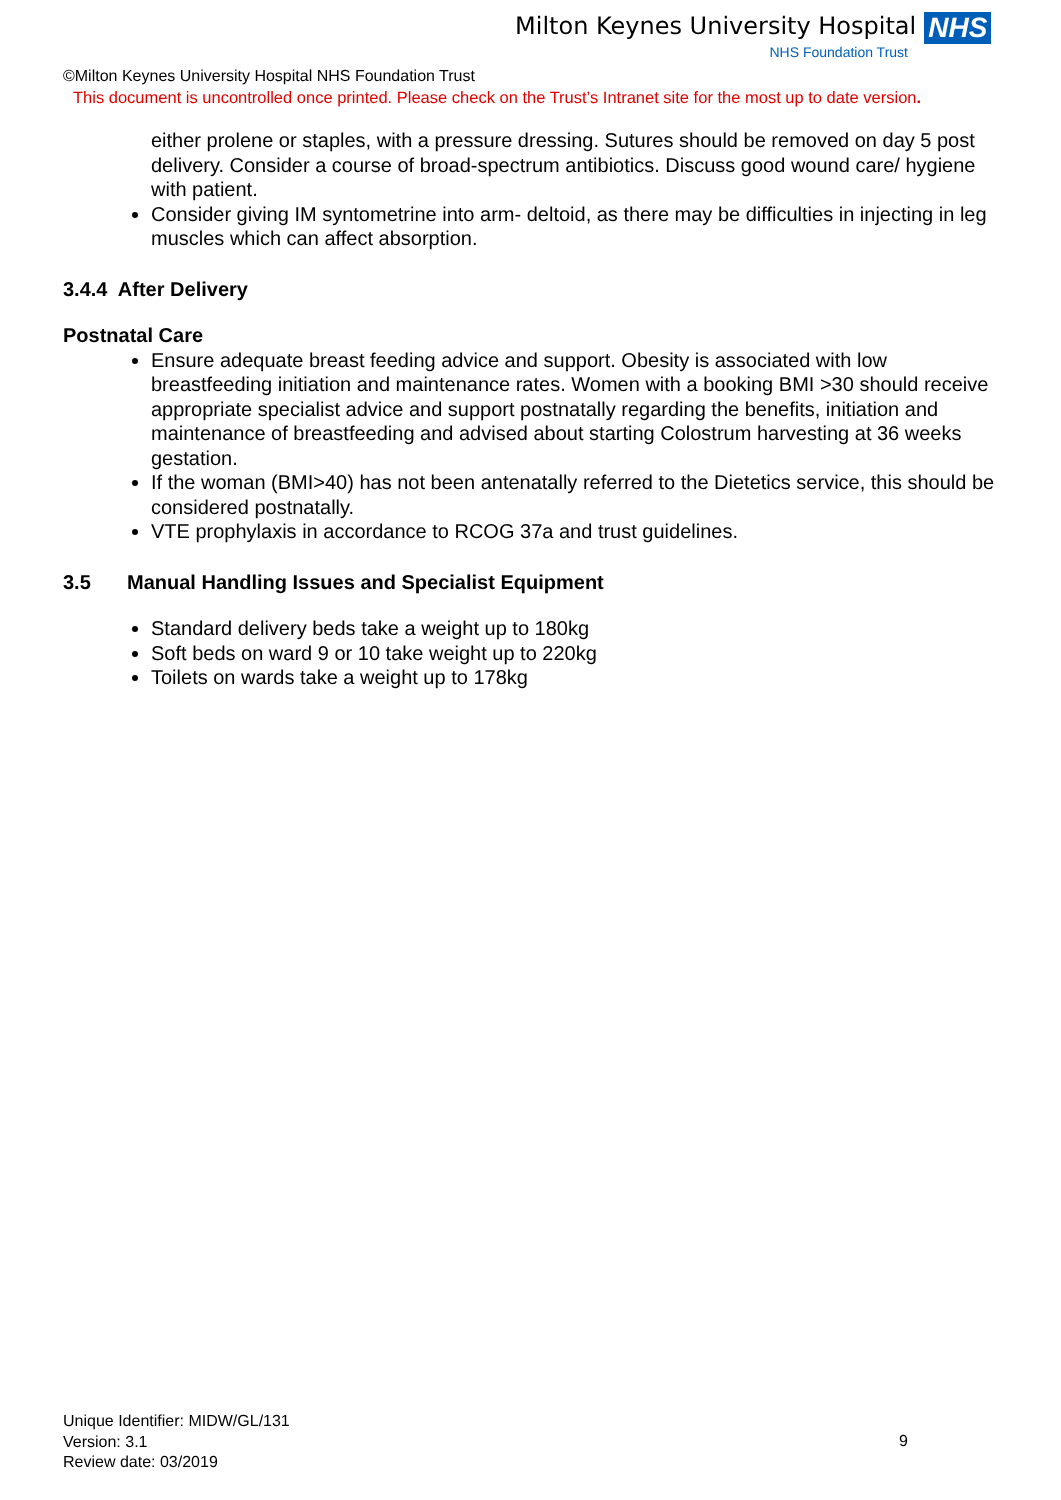Milton Keynes University Hospital NHS
NHS Foundation Trust
©Milton Keynes University Hospital NHS Foundation Trust
This document is uncontrolled once printed. Please check on the Trust’s Intranet site for the most up to date version.
either prolene or staples, with a pressure dressing. Sutures should be removed on day 5 post delivery. Consider a course of broad-spectrum antibiotics. Discuss good wound care/ hygiene with patient.
Consider giving IM syntometrine into arm- deltoid, as there may be difficulties in injecting in leg muscles which can affect absorption.
3.4.4 After Delivery
Postnatal Care
Ensure adequate breast feeding advice and support. Obesity is associated with low breastfeeding initiation and maintenance rates. Women with a booking BMI >30 should receive appropriate specialist advice and support postnatally regarding the benefits, initiation and maintenance of breastfeeding and advised about starting Colostrum harvesting at 36 weeks gestation.
If the woman (BMI>40) has not been antenatally referred to the Dietetics service, this should be considered postnatally.
VTE prophylaxis in accordance to RCOG 37a and trust guidelines.
3.5 Manual Handling Issues and Specialist Equipment
Standard delivery beds take a weight up to 180kg
Soft beds on ward 9 or 10 take weight up to 220kg
Toilets on wards take a weight up to 178kg
Unique Identifier: MIDW/GL/131
Version: 3.1
Review date: 03/2019
9